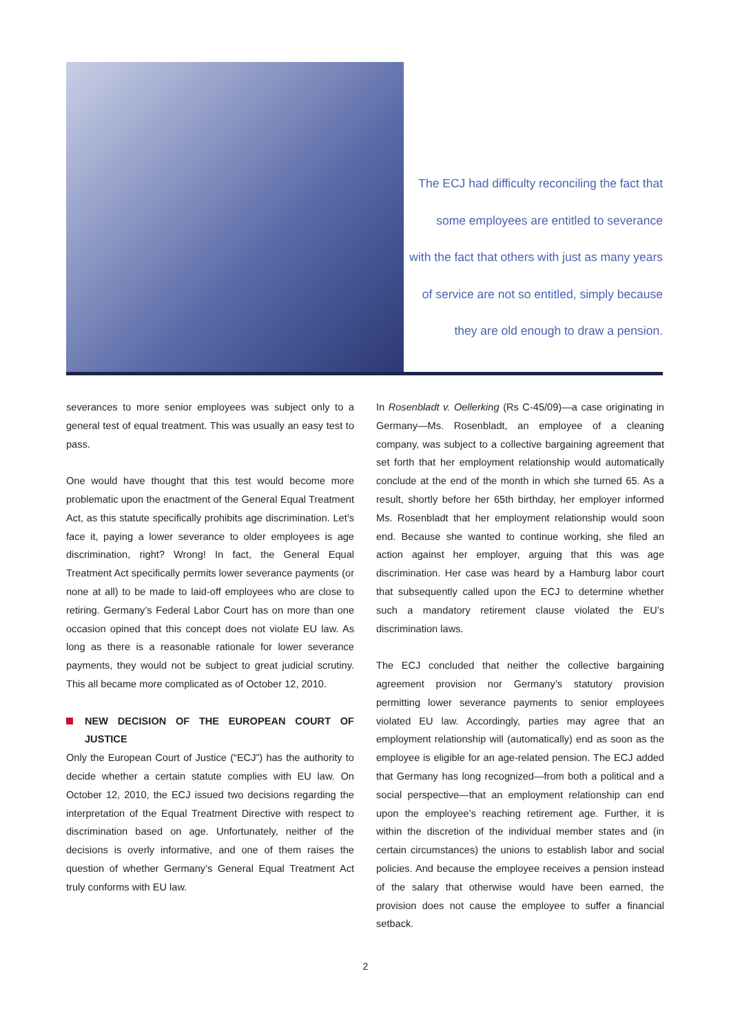The ECJ had difficulty reconciling the fact that
some employees are entitled to severance
with the fact that others with just as many years
of service are not so entitled, simply because
they are old enough to draw a pension.
severances to more senior employees was subject only to a general test of equal treatment. This was usually an easy test to pass.
One would have thought that this test would become more problematic upon the enactment of the General Equal Treatment Act, as this statute specifically prohibits age discrimination. Let’s face it, paying a lower severance to older employees is age discrimination, right? Wrong! In fact, the General Equal Treatment Act specifically permits lower severance payments (or none at all) to be made to laid-off employees who are close to retiring. Germany’s Federal Labor Court has on more than one occasion opined that this concept does not violate EU law. As long as there is a reasonable rationale for lower severance payments, they would not be subject to great judicial scrutiny. This all became more complicated as of October 12, 2010.
NEW DECISION OF THE EUROPEAN COURT OF JUSTICE
Only the European Court of Justice (“ECJ”) has the authority to decide whether a certain statute complies with EU law. On October 12, 2010, the ECJ issued two decisions regarding the interpretation of the Equal Treatment Directive with respect to discrimination based on age. Unfortunately, neither of the decisions is overly informative, and one of them raises the question of whether Germany’s General Equal Treatment Act truly conforms with EU law.
In Rosenbladt v. Oellerking (Rs C-45/09)—a case originating in Germany—Ms. Rosenbladt, an employee of a cleaning company, was subject to a collective bargaining agreement that set forth that her employment relationship would automatically conclude at the end of the month in which she turned 65. As a result, shortly before her 65th birthday, her employer informed Ms. Rosenbladt that her employment relationship would soon end. Because she wanted to continue working, she filed an action against her employer, arguing that this was age discrimination. Her case was heard by a Hamburg labor court that subsequently called upon the ECJ to determine whether such a mandatory retirement clause violated the EU’s discrimination laws.
The ECJ concluded that neither the collective bargaining agreement provision nor Germany’s statutory provision permitting lower severance payments to senior employees violated EU law. Accordingly, parties may agree that an employment relationship will (automatically) end as soon as the employee is eligible for an age-related pension. The ECJ added that Germany has long recognized—from both a political and a social perspective—that an employment relationship can end upon the employee’s reaching retirement age. Further, it is within the discretion of the individual member states and (in certain circumstances) the unions to establish labor and social policies. And because the employee receives a pension instead of the salary that otherwise would have been earned, the provision does not cause the employee to suffer a financial setback.
2